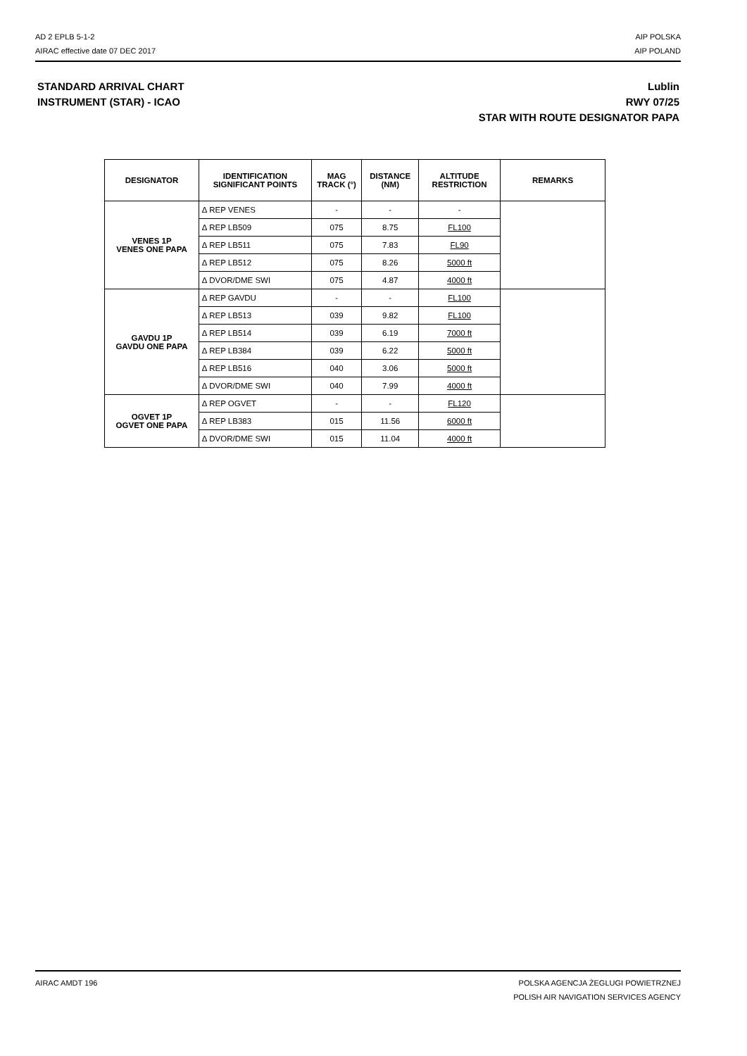AD 2 EPLB 5-1-2
AIRAC effective date 07 DEC 2017
AIP POLSKA
AIP POLAND
STANDARD ARRIVAL CHART
INSTRUMENT (STAR) - ICAO
Lublin
RWY 07/25
STAR WITH ROUTE DESIGNATOR PAPA
| DESIGNATOR | IDENTIFICATION SIGNIFICANT POINTS | MAG TRACK (°) | DISTANCE (NM) | ALTITUDE RESTRICTION | REMARKS |
| --- | --- | --- | --- | --- | --- |
| VENES 1P VENES ONE PAPA | ∆ REP VENES | - | - | - | |
| | ∆ REP LB509 | 075 | 8.75 | FL100 | |
| | ∆ REP LB511 | 075 | 7.83 | FL90 | |
| | ∆ REP LB512 | 075 | 8.26 | 5000 ft | |
| | ∆ DVOR/DME SWI | 075 | 4.87 | 4000 ft | |
| GAVDU 1P GAVDU ONE PAPA | ∆ REP GAVDU | - | - | FL100 | |
| | ∆ REP LB513 | 039 | 9.82 | FL100 | |
| | ∆ REP LB514 | 039 | 6.19 | 7000 ft | |
| | ∆ REP LB384 | 039 | 6.22 | 5000 ft | |
| | ∆ REP LB516 | 040 | 3.06 | 5000 ft | |
| | ∆ DVOR/DME SWI | 040 | 7.99 | 4000 ft | |
| OGVET 1P OGVET ONE PAPA | ∆ REP OGVET | - | - | FL120 | |
| | ∆ REP LB383 | 015 | 11.56 | 6000 ft | |
| | ∆ DVOR/DME SWI | 015 | 11.04 | 4000 ft | |
AIRAC AMDT 196 POLSKA AGENCJA ŻEGLUGI POWIETRZNEJ
POLISH AIR NAVIGATION SERVICES AGENCY